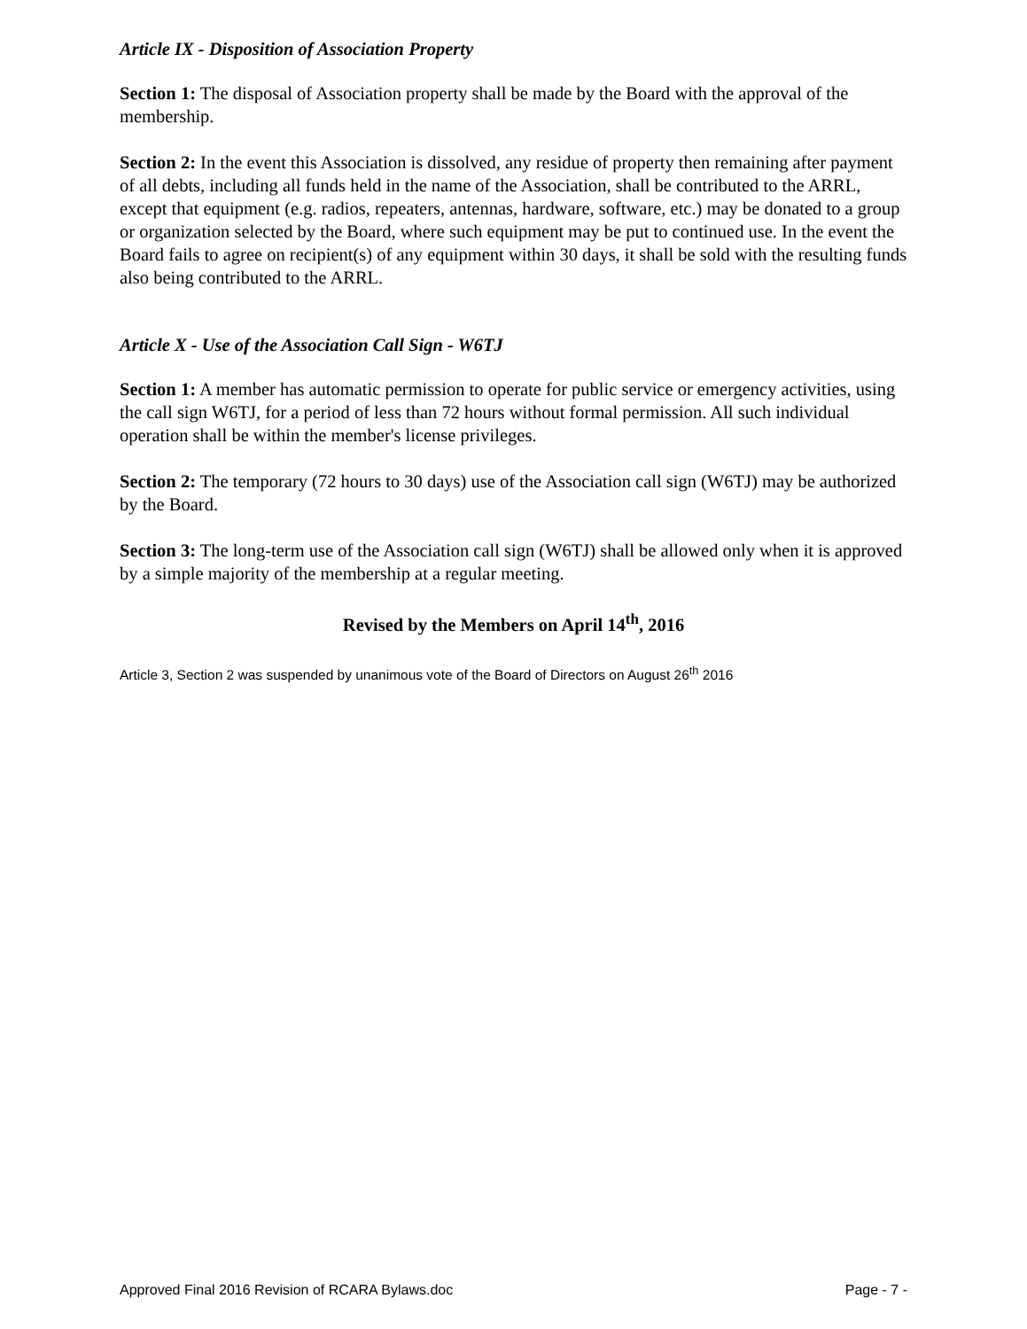Article IX - Disposition of Association Property
Section 1: The disposal of Association property shall be made by the Board with the approval of the membership.
Section 2: In the event this Association is dissolved, any residue of property then remaining after payment of all debts, including all funds held in the name of the Association, shall be contributed to the ARRL, except that equipment (e.g. radios, repeaters, antennas, hardware, software, etc.) may be donated to a group or organization selected by the Board, where such equipment may be put to continued use. In the event the Board fails to agree on recipient(s) of any equipment within 30 days, it shall be sold with the resulting funds also being contributed to the ARRL.
Article X - Use of the Association Call Sign - W6TJ
Section 1: A member has automatic permission to operate for public service or emergency activities, using the call sign W6TJ, for a period of less than 72 hours without formal permission. All such individual operation shall be within the member's license privileges.
Section 2: The temporary (72 hours to 30 days) use of the Association call sign (W6TJ) may be authorized by the Board.
Section 3: The long-term use of the Association call sign (W6TJ) shall be allowed only when it is approved by a simple majority of the membership at a regular meeting.
Revised by the Members on April 14<sup>th</sup>, 2016
Article 3, Section 2 was suspended by unanimous vote of the Board of Directors on August 26<sup>th</sup> 2016
Approved Final 2016 Revision of RCARA Bylaws.doc Page - 7 -